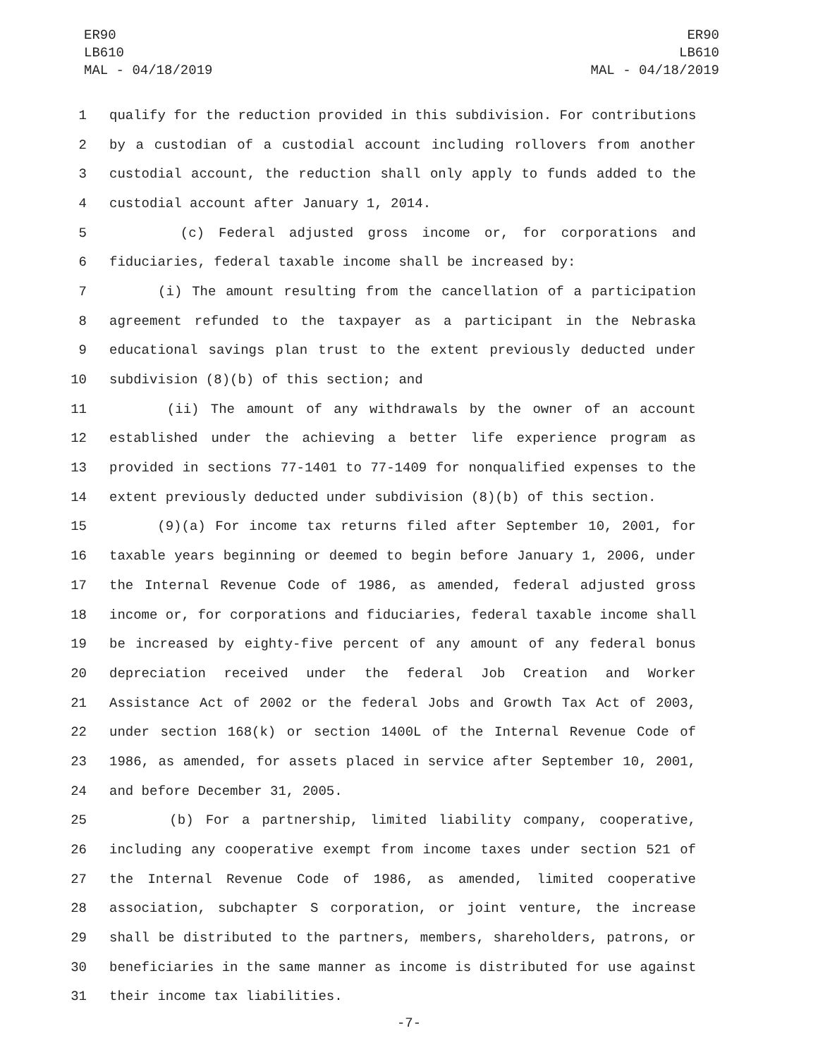ER90
LB610
MAL - 04/18/2019
ER90
LB610
MAL - 04/18/2019
1 qualify for the reduction provided in this subdivision. For contributions
2 by a custodian of a custodial account including rollovers from another
3 custodial account, the reduction shall only apply to funds added to the
4 custodial account after January 1, 2014.
5 (c) Federal adjusted gross income or, for corporations and
6 fiduciaries, federal taxable income shall be increased by:
7 (i) The amount resulting from the cancellation of a participation
8 agreement refunded to the taxpayer as a participant in the Nebraska
9 educational savings plan trust to the extent previously deducted under
10 subdivision (8)(b) of this section; and
11 (ii) The amount of any withdrawals by the owner of an account
12 established under the achieving a better life experience program as
13 provided in sections 77-1401 to 77-1409 for nonqualified expenses to the
14 extent previously deducted under subdivision (8)(b) of this section.
15 (9)(a) For income tax returns filed after September 10, 2001, for
16 taxable years beginning or deemed to begin before January 1, 2006, under
17 the Internal Revenue Code of 1986, as amended, federal adjusted gross
18 income or, for corporations and fiduciaries, federal taxable income shall
19 be increased by eighty-five percent of any amount of any federal bonus
20 depreciation received under the federal Job Creation and Worker
21 Assistance Act of 2002 or the federal Jobs and Growth Tax Act of 2003,
22 under section 168(k) or section 1400L of the Internal Revenue Code of
23 1986, as amended, for assets placed in service after September 10, 2001,
24 and before December 31, 2005.
25 (b) For a partnership, limited liability company, cooperative,
26 including any cooperative exempt from income taxes under section 521 of
27 the Internal Revenue Code of 1986, as amended, limited cooperative
28 association, subchapter S corporation, or joint venture, the increase
29 shall be distributed to the partners, members, shareholders, patrons, or
30 beneficiaries in the same manner as income is distributed for use against
31 their income tax liabilities.
-7-